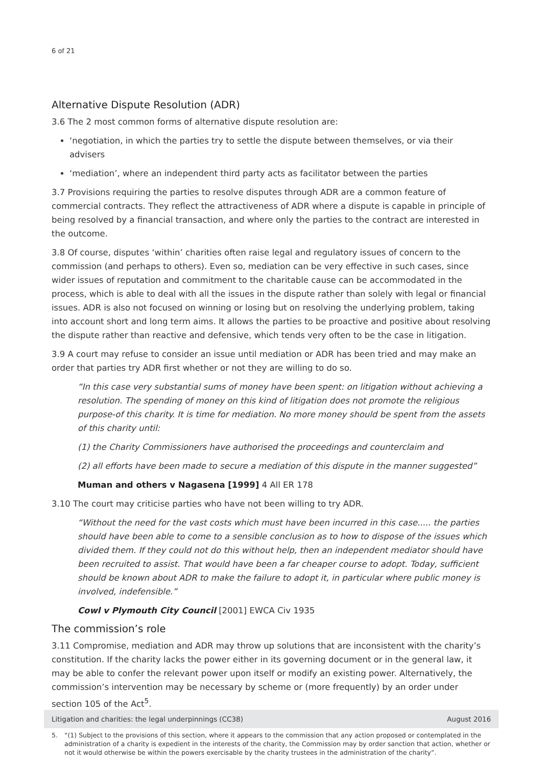6 of 21
Alternative Dispute Resolution (ADR)
3.6 The 2 most common forms of alternative dispute resolution are:
‘negotiation, in which the parties try to settle the dispute between themselves, or via their advisers
‘mediation’, where an independent third party acts as facilitator between the parties
3.7 Provisions requiring the parties to resolve disputes through ADR are a common feature of commercial contracts. They reflect the attractiveness of ADR where a dispute is capable in principle of being resolved by a financial transaction, and where only the parties to the contract are interested in the outcome.
3.8 Of course, disputes ‘within’ charities often raise legal and regulatory issues of concern to the commission (and perhaps to others). Even so, mediation can be very effective in such cases, since wider issues of reputation and commitment to the charitable cause can be accommodated in the process, which is able to deal with all the issues in the dispute rather than solely with legal or financial issues. ADR is also not focused on winning or losing but on resolving the underlying problem, taking into account short and long term aims. It allows the parties to be proactive and positive about resolving the dispute rather than reactive and defensive, which tends very often to be the case in litigation.
3.9 A court may refuse to consider an issue until mediation or ADR has been tried and may make an order that parties try ADR first whether or not they are willing to do so.
“In this case very substantial sums of money have been spent: on litigation without achieving a resolution. The spending of money on this kind of litigation does not promote the religious purpose-of this charity. It is time for mediation. No more money should be spent from the assets of this charity until:
(1) the Charity Commissioners have authorised the proceedings and counterclaim and
(2) all efforts have been made to secure a mediation of this dispute in the manner suggested”
Muman and others v Nagasena [1999] 4 All ER 178
3.10 The court may criticise parties who have not been willing to try ADR.
“Without the need for the vast costs which must have been incurred in this case..... the parties should have been able to come to a sensible conclusion as to how to dispose of the issues which divided them. If they could not do this without help, then an independent mediator should have been recruited to assist. That would have been a far cheaper course to adopt. Today, sufficient should be known about ADR to make the failure to adopt it, in particular where public money is involved, indefensible.”
Cowl v Plymouth City Council [2001] EWCA Civ 1935
The commission’s role
3.11 Compromise, mediation and ADR may throw up solutions that are inconsistent with the charity’s constitution. If the charity lacks the power either in its governing document or in the general law, it may be able to confer the relevant power upon itself or modify an existing power. Alternatively, the commission’s intervention may be necessary by scheme or (more frequently) by an order under section 105 of the Act<sup>5</sup>.
5. “(1) Subject to the provisions of this section, where it appears to the commission that any action proposed or contemplated in the administration of a charity is expedient in the interests of the charity, the Commission may by order sanction that action, whether or not it would otherwise be within the powers exercisable by the charity trustees in the administration of the charity”.
Litigation and charities: the legal underpinnings (CC38) August 2016